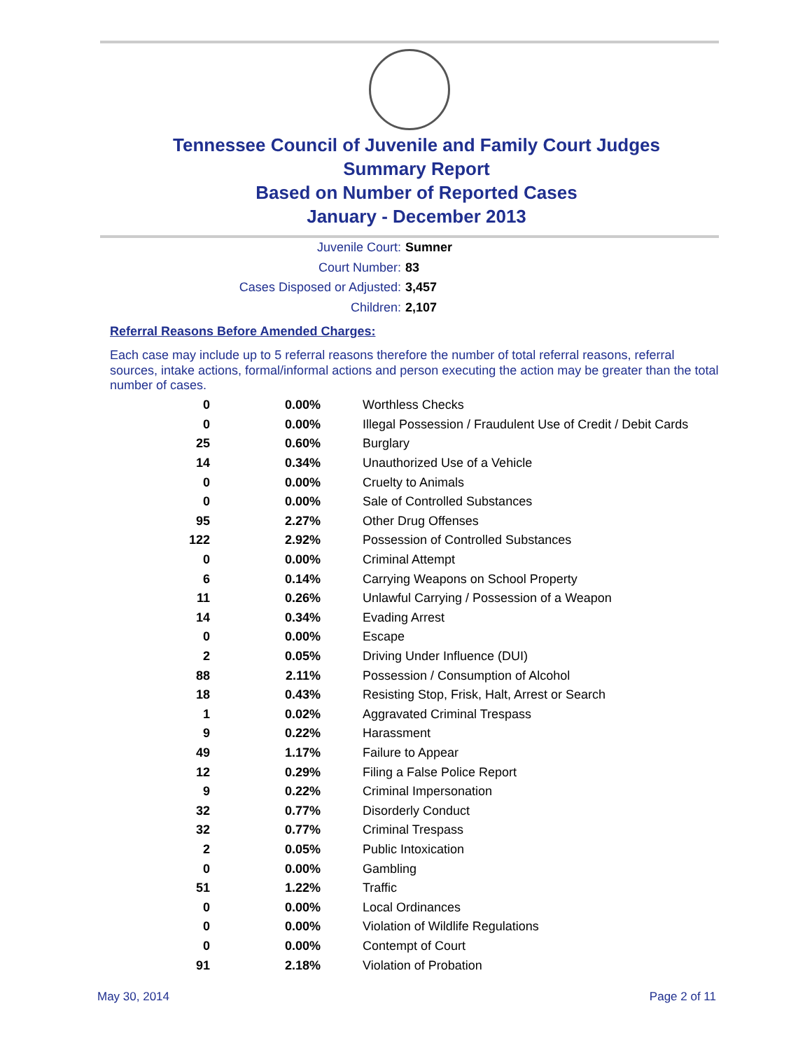Tennessee Council of Juvenile and Family Court Judges
Summary Report
Based on Number of Reported Cases
January - December 2013
Juvenile Court: Sumner
Court Number: 83
Cases Disposed or Adjusted: 3,457
Children: 2,107
Referral Reasons Before Amended Charges:
Each case may include up to 5 referral reasons therefore the number of total referral reasons, referral sources, intake actions, formal/informal actions and person executing the action may be greater than the total number of cases.
| 0 | 0.00% | Worthless Checks |
| 0 | 0.00% | Illegal Possession / Fraudulent Use of Credit / Debit Cards |
| 25 | 0.60% | Burglary |
| 14 | 0.34% | Unauthorized Use of a Vehicle |
| 0 | 0.00% | Cruelty to Animals |
| 0 | 0.00% | Sale of Controlled Substances |
| 95 | 2.27% | Other Drug Offenses |
| 122 | 2.92% | Possession of Controlled Substances |
| 0 | 0.00% | Criminal Attempt |
| 6 | 0.14% | Carrying Weapons on School Property |
| 11 | 0.26% | Unlawful Carrying / Possession of a Weapon |
| 14 | 0.34% | Evading Arrest |
| 0 | 0.00% | Escape |
| 2 | 0.05% | Driving Under Influence (DUI) |
| 88 | 2.11% | Possession / Consumption of Alcohol |
| 18 | 0.43% | Resisting Stop, Frisk, Halt, Arrest or Search |
| 1 | 0.02% | Aggravated Criminal Trespass |
| 9 | 0.22% | Harassment |
| 49 | 1.17% | Failure to Appear |
| 12 | 0.29% | Filing a False Police Report |
| 9 | 0.22% | Criminal Impersonation |
| 32 | 0.77% | Disorderly Conduct |
| 32 | 0.77% | Criminal Trespass |
| 2 | 0.05% | Public Intoxication |
| 0 | 0.00% | Gambling |
| 51 | 1.22% | Traffic |
| 0 | 0.00% | Local Ordinances |
| 0 | 0.00% | Violation of Wildlife Regulations |
| 0 | 0.00% | Contempt of Court |
| 91 | 2.18% | Violation of Probation |
May 30, 2014 Page 2 of 11